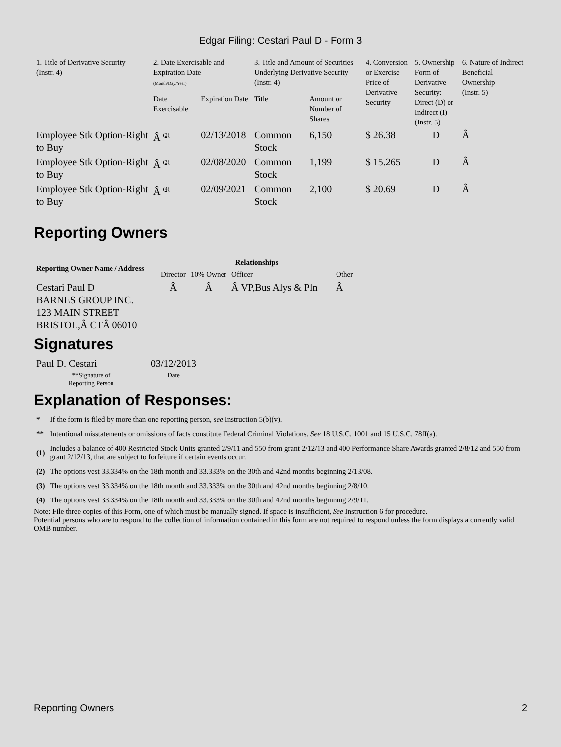Edgar Filing: Cestari Paul D - Form 3
| 1. Title of Derivative Security (Instr. 4) | 2. Date Exercisable and Expiration Date (Month/Day/Year) | | 3. Title and Amount of Securities Underlying Derivative Security (Instr. 4) | | 4. Conversion or Exercise Price of Derivative Security | 5. Ownership Form of Derivative Security: Direct (D) or Indirect (I) (Instr. 5) | 6. Nature of Indirect Beneficial Ownership (Instr. 5) |
| | Date Exercisable | Expiration Date | Title | Amount or Number of Shares | | | |
| Employee Stk Option-Right to Buy | Â (2) | 02/13/2018 | Common Stock | 6,150 | $ 26.38 | D | Â |
| Employee Stk Option-Right to Buy | Â (3) | 02/08/2020 | Common Stock | 1,199 | $ 15.265 | D | Â |
| Employee Stk Option-Right to Buy | Â (4) | 02/09/2021 | Common Stock | 2,100 | $ 20.69 | D | Â |
Reporting Owners
| Reporting Owner Name / Address | Relationships | | | |
| --- | --- | --- | --- | --- |
| | Director | 10% Owner | Officer | Other |
| Cestari Paul D BARNES GROUP INC. 123 MAIN STREET BRISTOL,Â CTÂ 06010 | Â | Â | Â VP,Bus Alys & Pln | Â |
Signatures
| Paul D. Cestari | 03/12/2013 |
| **Signature of Reporting Person | Date |
Explanation of Responses:
| * | If the form is filed by more than one reporting person, see Instruction 5(b)(v). |
| ** | Intentional misstatements or omissions of facts constitute Federal Criminal Violations. See 18 U.S.C. 1001 and 15 U.S.C. 78ff(a). |
| (1) | Includes a balance of 400 Restricted Stock Units granted 2/9/11 and 550 from grant 2/12/13 and 400 Performance Share Awards granted 2/8/12 and 550 from grant 2/12/13, that are subject to forfeiture if certain events occur. |
| (2) | The options vest 33.334% on the 18th month and 33.333% on the 30th and 42nd months beginning 2/13/08. |
| (3) | The options vest 33.334% on the 18th month and 33.333% on the 30th and 42nd months beginning 2/8/10. |
| (4) | The options vest 33.334% on the 18th month and 33.333% on the 30th and 42nd months beginning 2/9/11. |
Note: File three copies of this Form, one of which must be manually signed. If space is insufficient, See Instruction 6 for procedure.
Potential persons who are to respond to the collection of information contained in this form are not required to respond unless the form displays a currently valid OMB number.
Reporting Owners 2